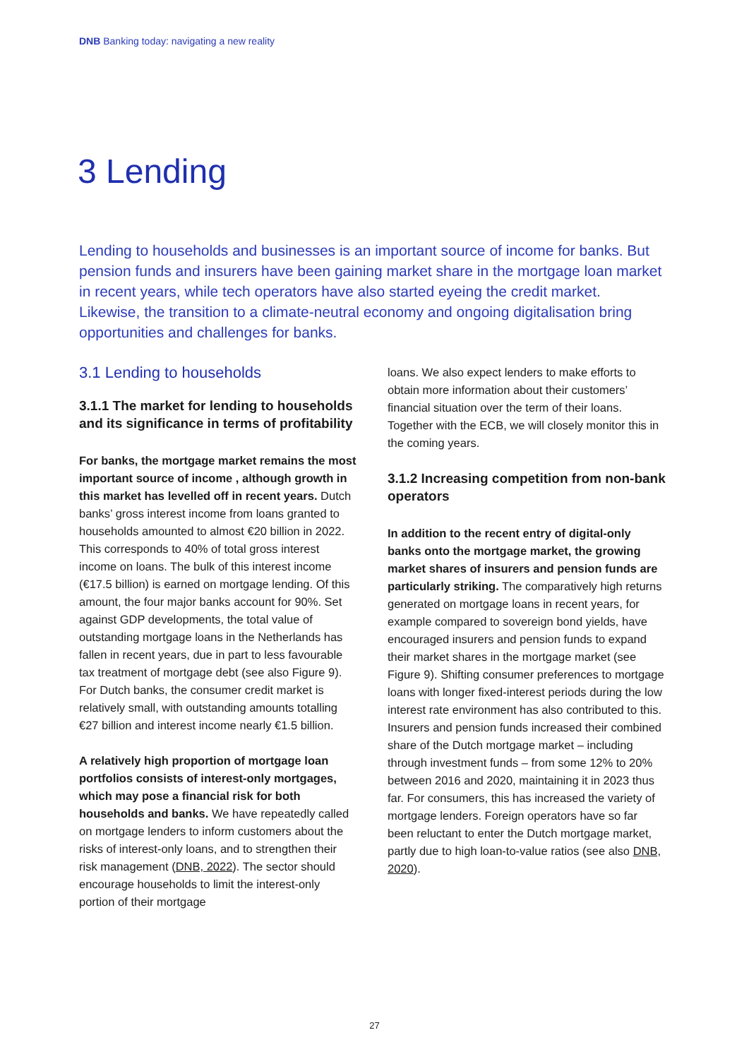DNB Banking today: navigating a new reality
3 Lending
Lending to households and businesses is an important source of income for banks. But pension funds and insurers have been gaining market share in the mortgage loan market in recent years, while tech operators have also started eyeing the credit market. Likewise, the transition to a climate-neutral economy and ongoing digitalisation bring opportunities and challenges for banks.
3.1 Lending to households
3.1.1 The market for lending to households and its significance in terms of profitability
For banks, the mortgage market remains the most important source of income , although growth in this market has levelled off in recent years. Dutch banks’ gross interest income from loans granted to households amounted to almost €20 billion in 2022. This corresponds to 40% of total gross interest income on loans. The bulk of this interest income (€17.5 billion) is earned on mortgage lending. Of this amount, the four major banks account for 90%. Set against GDP developments, the total value of outstanding mortgage loans in the Netherlands has fallen in recent years, due in part to less favourable tax treatment of mortgage debt (see also Figure 9). For Dutch banks, the consumer credit market is relatively small, with outstanding amounts totalling €27 billion and interest income nearly €1.5 billion.
A relatively high proportion of mortgage loan portfolios consists of interest-only mortgages, which may pose a financial risk for both households and banks. We have repeatedly called on mortgage lenders to inform customers about the risks of interest-only loans, and to strengthen their risk management (DNB, 2022). The sector should encourage households to limit the interest-only portion of their mortgage
loans. We also expect lenders to make efforts to obtain more information about their customers’ financial situation over the term of their loans. Together with the ECB, we will closely monitor this in the coming years.
3.1.2 Increasing competition from non-bank operators
In addition to the recent entry of digital-only banks onto the mortgage market, the growing market shares of insurers and pension funds are particularly striking. The comparatively high returns generated on mortgage loans in recent years, for example compared to sovereign bond yields, have encouraged insurers and pension funds to expand their market shares in the mortgage market (see Figure 9). Shifting consumer preferences to mortgage loans with longer fixed-interest periods during the low interest rate environment has also contributed to this. Insurers and pension funds increased their combined share of the Dutch mortgage market – including through investment funds – from some 12% to 20% between 2016 and 2020, maintaining it in 2023 thus far. For consumers, this has increased the variety of mortgage lenders. Foreign operators have so far been reluctant to enter the Dutch mortgage market, partly due to high loan-to-value ratios (see also DNB, 2020).
27